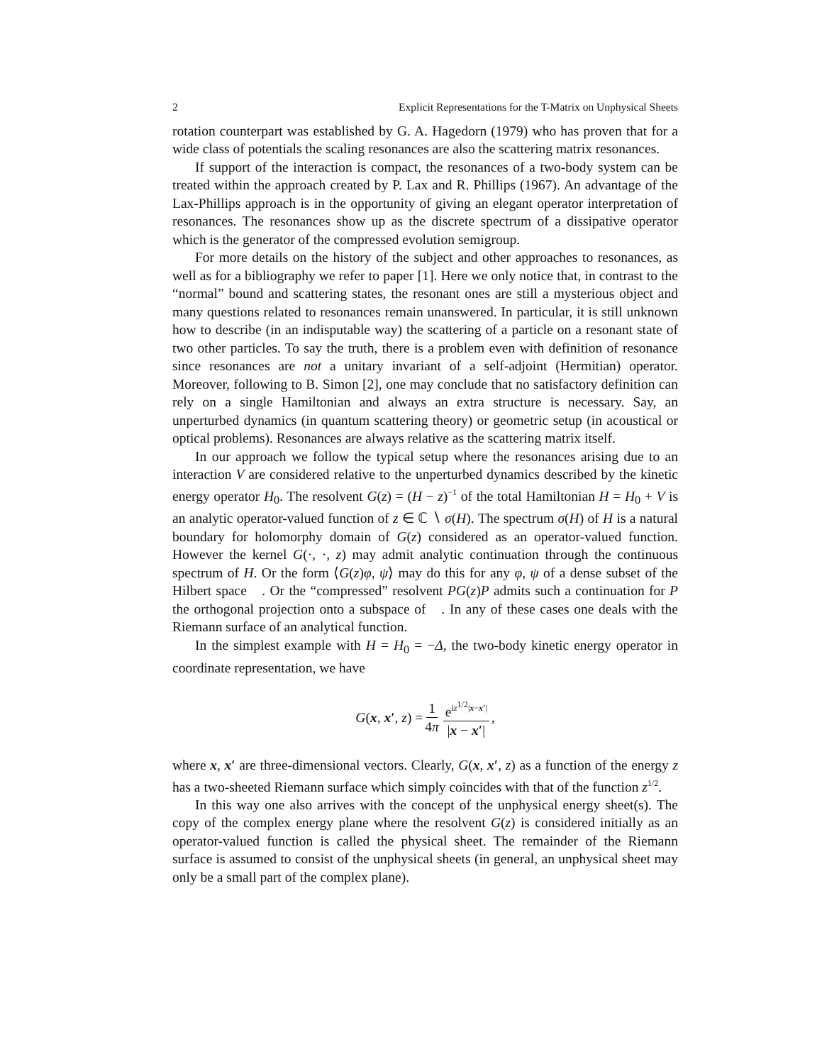2 Explicit Representations for the T-Matrix on Unphysical Sheets
rotation counterpart was established by G. A. Hagedorn (1979) who has proven that for a wide class of potentials the scaling resonances are also the scattering matrix resonances.
If support of the interaction is compact, the resonances of a two-body system can be treated within the approach created by P. Lax and R. Phillips (1967). An advantage of the Lax-Phillips approach is in the opportunity of giving an elegant operator interpretation of resonances. The resonances show up as the discrete spectrum of a dissipative operator which is the generator of the compressed evolution semigroup.
For more details on the history of the subject and other approaches to resonances, as well as for a bibliography we refer to paper [1]. Here we only notice that, in contrast to the “normal” bound and scattering states, the resonant ones are still a mysterious object and many questions related to resonances remain unanswered. In particular, it is still unknown how to describe (in an indisputable way) the scattering of a particle on a resonant state of two other particles. To say the truth, there is a problem even with definition of resonance since resonances are not a unitary invariant of a self-adjoint (Hermitian) operator. Moreover, following to B. Simon [2], one may conclude that no satisfactory definition can rely on a single Hamiltonian and always an extra structure is necessary. Say, an unperturbed dynamics (in quantum scattering theory) or geometric setup (in acoustical or optical problems). Resonances are always relative as the scattering matrix itself.
In our approach we follow the typical setup where the resonances arising due to an interaction V are considered relative to the unperturbed dynamics described by the kinetic energy operator H<sub>0</sub>. The resolvent G(z) = (H − z)<sup>−1</sup> of the total Hamiltonian H = H<sub>0</sub> + V is an analytic operator-valued function of z ∈ ℂ ∖ σ(H). The spectrum σ(H) of H is a natural boundary for holomorphy domain of G(z) considered as an operator-valued function. However the kernel G(·, ·, z) may admit analytic continuation through the continuous spectrum of H. Or the form ⟨G(z)φ, ψ⟩ may do this for any φ, ψ of a dense subset of the Hilbert space 𝔋. Or the “compressed” resolvent PG(z)P admits such a continuation for P the orthogonal projection onto a subspace of 𝔋. In any of these cases one deals with the Riemann surface of an analytical function.
In the simplest example with H = H<sub>0</sub> = −Δ, the two-body kinetic energy operator in coordinate representation, we have
G(x, x′, z) = 1 4π e<sup>iz<sup>1/2</sup>|x−x′|</sup> |x − x′|,
where x, x′ are three-dimensional vectors. Clearly, G(x, x′, z) as a function of the energy z has a two-sheeted Riemann surface which simply coincides with that of the function z<sup>1/2</sup>.
In this way one also arrives with the concept of the unphysical energy sheet(s). The copy of the complex energy plane where the resolvent G(z) is considered initially as an operator-valued function is called the physical sheet. The remainder of the Riemann surface is assumed to consist of the unphysical sheets (in general, an unphysical sheet may only be a small part of the complex plane).